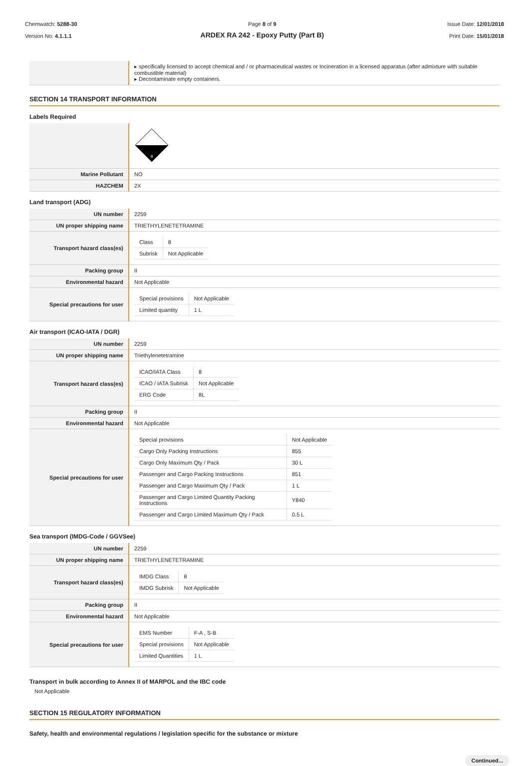Chemwatch: 5288-30
Version No: 4.1.1.1
Page 8 of 9
ARDEX RA 242 - Epoxy Putty (Part B)
Issue Date: 12/01/2018
Print Date: 15/01/2018
| | ▸ specifically licensed to accept chemical and / or pharmaceutical wastes or Incineration in a licensed apparatus (after admixture with suitable combustible material) ▸ Decontaminate empty containers. |
SECTION 14 TRANSPORT INFORMATION
Labels Required
| | 8 |
| Marine Pollutant | NO |
| HAZCHEM | 2X |
Land transport (ADG)
| UN number | 2259 |
| UN proper shipping name | TRIETHYLENETETRAMINE |
| Transport hazard class(es) | / Class / 8 / / Subrisk / Not Applicable / |
| Packing group | II |
| Environmental hazard | Not Applicable |
| Special precautions for user | / Special provisions / Not Applicable / / Limited quantity / 1 L / |
Air transport (ICAO-IATA / DGR)
| UN number | 2259 |
| UN proper shipping name | Triethylenetetramine |
| Transport hazard class(es) | / ICAO/IATA Class / 8 / / ICAO / IATA Subrisk / Not Applicable / / ERG Code / 8L / |
| Packing group | II |
| Environmental hazard | Not Applicable |
| Special precautions for user | / Special provisions / Not Applicable / / Cargo Only Packing Instructions / 855 / / Cargo Only Maximum Qty / Pack / 30 L / / Passenger and Cargo Packing Instructions / 851 / / Passenger and Cargo Maximum Qty / Pack / 1 L / / Passenger and Cargo Limited Quantity Packing Instructions / Y840 / / Passenger and Cargo Limited Maximum Qty / Pack / 0.5 L / |
Sea transport (IMDG-Code / GGVSee)
| UN number | 2259 |
| UN proper shipping name | TRIETHYLENETETRAMINE |
| Transport hazard class(es) | / IMDG Class / 8 / / IMDG Subrisk / Not Applicable / |
| Packing group | II |
| Environmental hazard | Not Applicable |
| Special precautions for user | / EMS Number / F-A , S-B / / Special provisions / Not Applicable / / Limited Quantities / 1 L / |
Transport in bulk according to Annex II of MARPOL and the IBC code
Not Applicable
SECTION 15 REGULATORY INFORMATION
Safety, health and environmental regulations / legislation specific for the substance or mixture
Continued...